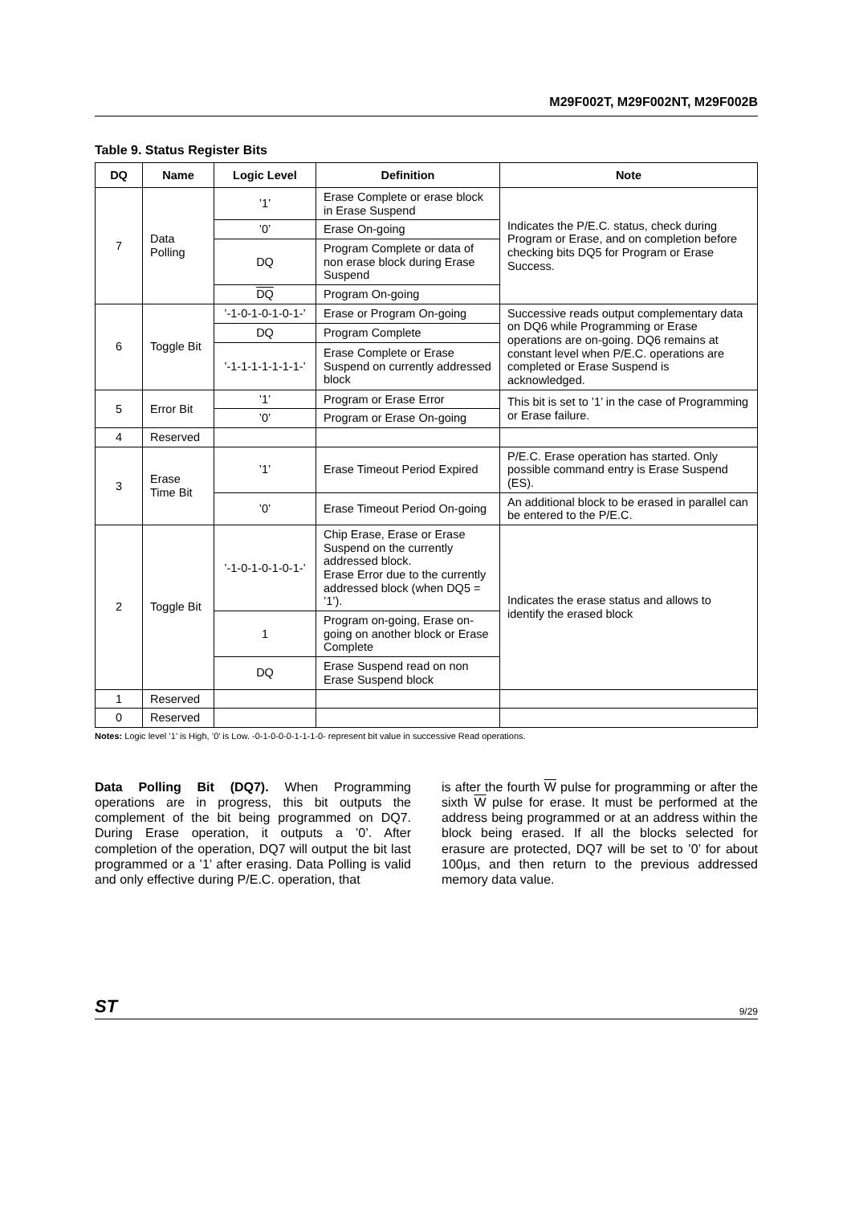M29F002T, M29F002NT, M29F002B
Table 9. Status Register Bits
| DQ | Name | Logic Level | Definition | Note |
| --- | --- | --- | --- | --- |
| 7 | Data Polling | ’1’ | Erase Complete or erase block in Erase Suspend | Indicates the P/E.C. status, check during Program or Erase, and on completion before checking bits DQ5 for Program or Erase Success. |
| | | ’0’ | Erase On-going | |
| | | DQ | Program Complete or data of non erase block during Erase Suspend | |
| | | DQ | Program On-going | |
| 6 | Toggle Bit | ’-1-0-1-0-1-0-1-’ | Erase or Program On-going | Successive reads output complementary data on DQ6 while Programming or Erase operations are on-going. DQ6 remains at constant level when P/E.C. operations are completed or Erase Suspend is acknowledged. |
| | | DQ | Program Complete | |
| | | ’-1-1-1-1-1-1-1-’ | Erase Complete or Erase Suspend on currently addressed block | |
| 5 | Error Bit | ’1’ | Program or Erase Error | This bit is set to ’1’ in the case of Programming or Erase failure. |
| | | ’0’ | Program or Erase On-going | |
| 4 | Reserved | | | |
| 3 | Erase Time Bit | ’1’ | Erase Timeout Period Expired | P/E.C. Erase operation has started. Only possible command entry is Erase Suspend (ES). |
| | | ’0’ | Erase Timeout Period On-going | An additional block to be erased in parallel can be entered to the P/E.C. |
| 2 | Toggle Bit | ’-1-0-1-0-1-0-1-’ | Chip Erase, Erase or Erase Suspend on the currently addressed block. Erase Error due to the currently addressed block (when DQ5 = ’1’). | Indicates the erase status and allows to identify the erased block |
| | | 1 | Program on-going, Erase on-going on another block or Erase Complete | |
| | | DQ | Erase Suspend read on non Erase Suspend block | |
| 1 | Reserved | | | |
| 0 | Reserved | | | |
Notes: Logic level ’1’ is High, ’0’ is Low. -0-1-0-0-0-1-1-1-0- represent bit value in successive Read operations.
Data Polling Bit (DQ7). When Programming operations are in progress, this bit outputs the complement of the bit being programmed on DQ7. During Erase operation, it outputs a ’0’. After completion of the operation, DQ7 will output the bit last programmed or a ’1’ after erasing. Data Polling is valid and only effective during P/E.C. operation, that
is after the fourth W pulse for programming or after the sixth W pulse for erase. It must be performed at the address being programmed or at an address within the block being erased. If all the blocks selected for erasure are protected, DQ7 will be set to ’0’ for about 100µs, and then return to the previous addressed memory data value.
ST 9/29